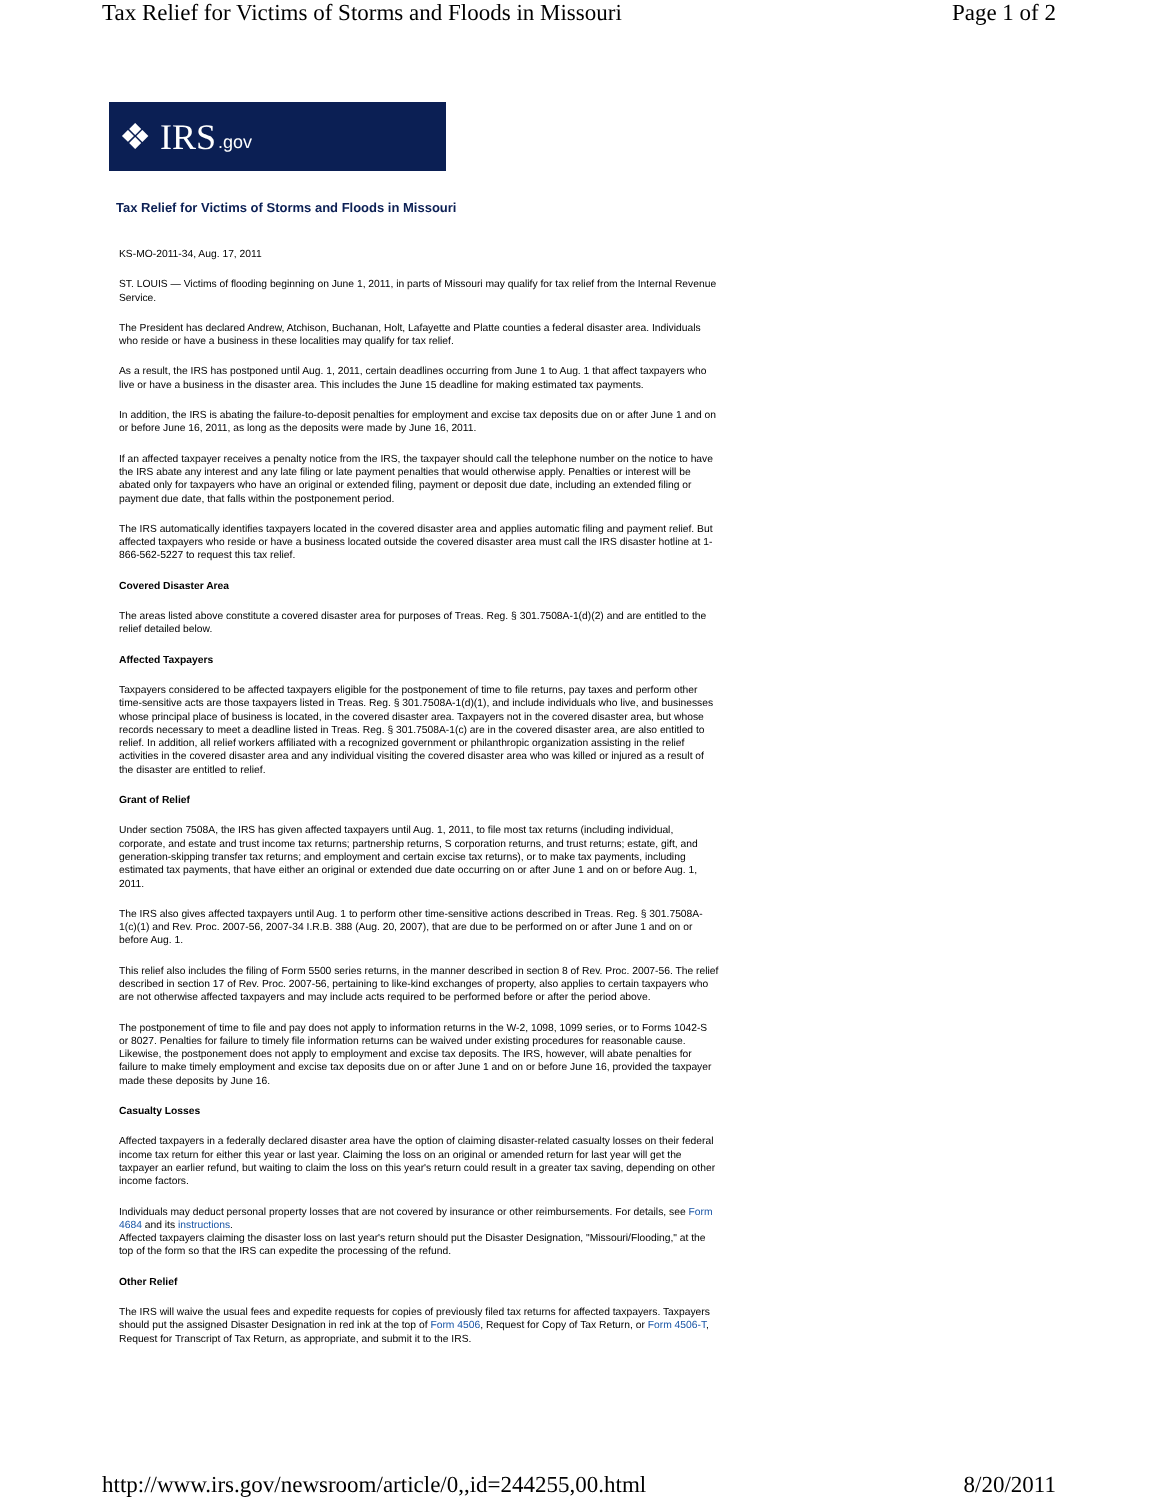Tax Relief for Victims of Storms and Floods in Missouri Page 1 of 2
❖ IRS.gov
Tax Relief for Victims of Storms and Floods in Missouri
KS-MO-2011-34, Aug. 17, 2011
ST. LOUIS — Victims of flooding beginning on June 1, 2011, in parts of Missouri may qualify for tax relief from the Internal Revenue Service.
The President has declared Andrew, Atchison, Buchanan, Holt, Lafayette and Platte counties a federal disaster area. Individuals who reside or have a business in these localities may qualify for tax relief.
As a result, the IRS has postponed until Aug. 1, 2011, certain deadlines occurring from June 1 to Aug. 1 that affect taxpayers who live or have a business in the disaster area. This includes the June 15 deadline for making estimated tax payments.
In addition, the IRS is abating the failure-to-deposit penalties for employment and excise tax deposits due on or after June 1 and on or before June 16, 2011, as long as the deposits were made by June 16, 2011.
If an affected taxpayer receives a penalty notice from the IRS, the taxpayer should call the telephone number on the notice to have the IRS abate any interest and any late filing or late payment penalties that would otherwise apply. Penalties or interest will be abated only for taxpayers who have an original or extended filing, payment or deposit due date, including an extended filing or payment due date, that falls within the postponement period.
The IRS automatically identifies taxpayers located in the covered disaster area and applies automatic filing and payment relief. But affected taxpayers who reside or have a business located outside the covered disaster area must call the IRS disaster hotline at 1-866-562-5227 to request this tax relief.
Covered Disaster Area
The areas listed above constitute a covered disaster area for purposes of Treas. Reg. § 301.7508A-1(d)(2) and are entitled to the relief detailed below.
Affected Taxpayers
Taxpayers considered to be affected taxpayers eligible for the postponement of time to file returns, pay taxes and perform other time-sensitive acts are those taxpayers listed in Treas. Reg. § 301.7508A-1(d)(1), and include individuals who live, and businesses whose principal place of business is located, in the covered disaster area. Taxpayers not in the covered disaster area, but whose records necessary to meet a deadline listed in Treas. Reg. § 301.7508A-1(c) are in the covered disaster area, are also entitled to relief. In addition, all relief workers affiliated with a recognized government or philanthropic organization assisting in the relief activities in the covered disaster area and any individual visiting the covered disaster area who was killed or injured as a result of the disaster are entitled to relief.
Grant of Relief
Under section 7508A, the IRS has given affected taxpayers until Aug. 1, 2011, to file most tax returns (including individual, corporate, and estate and trust income tax returns; partnership returns, S corporation returns, and trust returns; estate, gift, and generation-skipping transfer tax returns; and employment and certain excise tax returns), or to make tax payments, including estimated tax payments, that have either an original or extended due date occurring on or after June 1 and on or before Aug. 1, 2011.
The IRS also gives affected taxpayers until Aug. 1 to perform other time-sensitive actions described in Treas. Reg. § 301.7508A-1(c)(1) and Rev. Proc. 2007-56, 2007-34 I.R.B. 388 (Aug. 20, 2007), that are due to be performed on or after June 1 and on or before Aug. 1.
This relief also includes the filing of Form 5500 series returns, in the manner described in section 8 of Rev. Proc. 2007-56. The relief described in section 17 of Rev. Proc. 2007-56, pertaining to like-kind exchanges of property, also applies to certain taxpayers who are not otherwise affected taxpayers and may include acts required to be performed before or after the period above.
The postponement of time to file and pay does not apply to information returns in the W-2, 1098, 1099 series, or to Forms 1042-S or 8027. Penalties for failure to timely file information returns can be waived under existing procedures for reasonable cause. Likewise, the postponement does not apply to employment and excise tax deposits. The IRS, however, will abate penalties for failure to make timely employment and excise tax deposits due on or after June 1 and on or before June 16, provided the taxpayer made these deposits by June 16.
Casualty Losses
Affected taxpayers in a federally declared disaster area have the option of claiming disaster-related casualty losses on their federal income tax return for either this year or last year. Claiming the loss on an original or amended return for last year will get the taxpayer an earlier refund, but waiting to claim the loss on this year's return could result in a greater tax saving, depending on other income factors.
Individuals may deduct personal property losses that are not covered by insurance or other reimbursements. For details, see Form 4684 and its instructions.
Affected taxpayers claiming the disaster loss on last year's return should put the Disaster Designation, "Missouri/Flooding," at the top of the form so that the IRS can expedite the processing of the refund.
Other Relief
The IRS will waive the usual fees and expedite requests for copies of previously filed tax returns for affected taxpayers. Taxpayers should put the assigned Disaster Designation in red ink at the top of Form 4506, Request for Copy of Tax Return, or Form 4506-T, Request for Transcript of Tax Return, as appropriate, and submit it to the IRS.
http://www.irs.gov/newsroom/article/0,,id=244255,00.html 8/20/2011